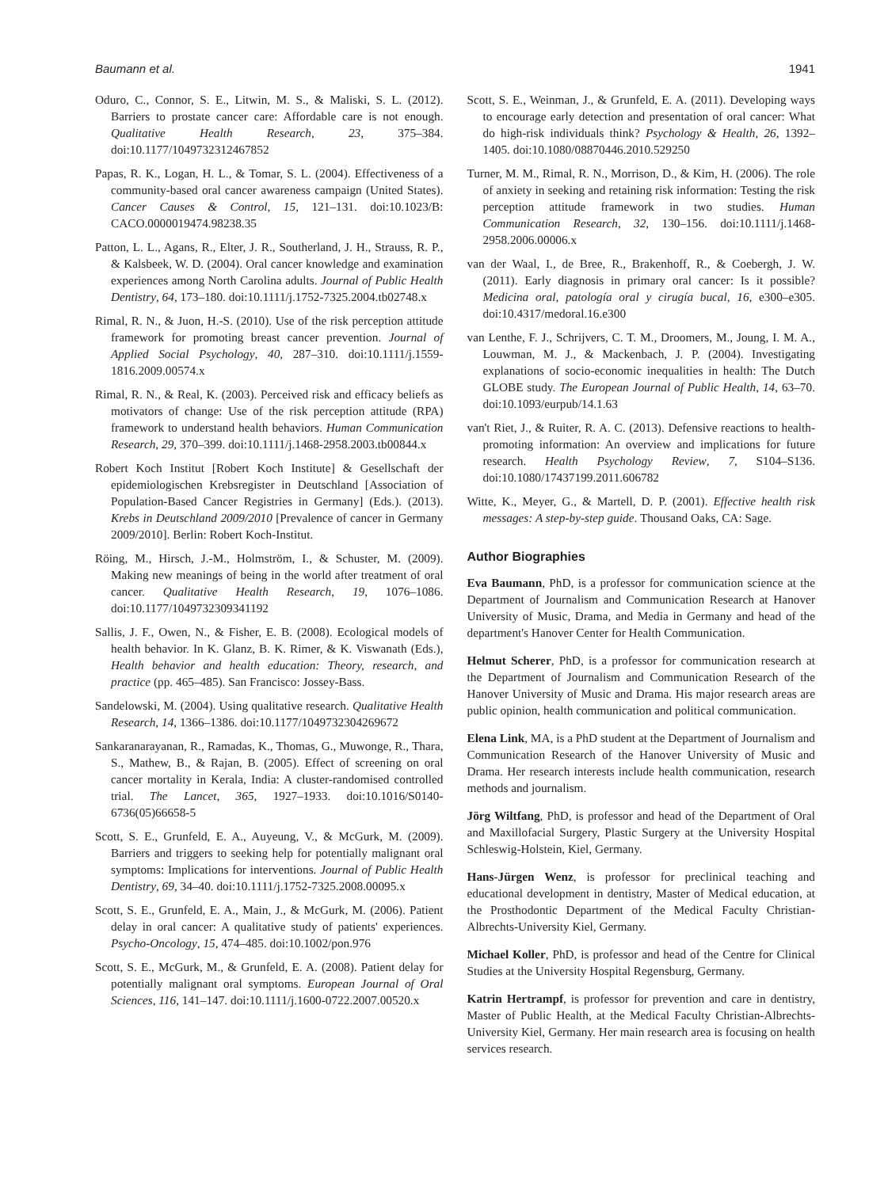Baumann et al. 1941
Oduro, C., Connor, S. E., Litwin, M. S., & Maliski, S. L. (2012). Barriers to prostate cancer care: Affordable care is not enough. Qualitative Health Research, 23, 375–384. doi:10.1177/1049732312467852
Papas, R. K., Logan, H. L., & Tomar, S. L. (2004). Effectiveness of a community-based oral cancer awareness campaign (United States). Cancer Causes & Control, 15, 121–131. doi:10.1023/B: CACO.0000019474.98238.35
Patton, L. L., Agans, R., Elter, J. R., Southerland, J. H., Strauss, R. P., & Kalsbeek, W. D. (2004). Oral cancer knowledge and examination experiences among North Carolina adults. Journal of Public Health Dentistry, 64, 173–180. doi:10.1111/j.1752-7325.2004.tb02748.x
Rimal, R. N., & Juon, H.-S. (2010). Use of the risk perception attitude framework for promoting breast cancer prevention. Journal of Applied Social Psychology, 40, 287–310. doi:10.1111/j.1559-1816.2009.00574.x
Rimal, R. N., & Real, K. (2003). Perceived risk and efficacy beliefs as motivators of change: Use of the risk perception attitude (RPA) framework to understand health behaviors. Human Communication Research, 29, 370–399. doi:10.1111/j.1468-2958.2003.tb00844.x
Robert Koch Institut [Robert Koch Institute] & Gesellschaft der epidemiologischen Krebsregister in Deutschland [Association of Population-Based Cancer Registries in Germany] (Eds.). (2013). Krebs in Deutschland 2009/2010 [Prevalence of cancer in Germany 2009/2010]. Berlin: Robert Koch-Institut.
Röing, M., Hirsch, J.-M., Holmström, I., & Schuster, M. (2009). Making new meanings of being in the world after treatment of oral cancer. Qualitative Health Research, 19, 1076–1086. doi:10.1177/1049732309341192
Sallis, J. F., Owen, N., & Fisher, E. B. (2008). Ecological models of health behavior. In K. Glanz, B. K. Rimer, & K. Viswanath (Eds.), Health behavior and health education: Theory, research, and practice (pp. 465–485). San Francisco: Jossey-Bass.
Sandelowski, M. (2004). Using qualitative research. Qualitative Health Research, 14, 1366–1386. doi:10.1177/1049732304269672
Sankaranarayanan, R., Ramadas, K., Thomas, G., Muwonge, R., Thara, S., Mathew, B., & Rajan, B. (2005). Effect of screening on oral cancer mortality in Kerala, India: A cluster-randomised controlled trial. The Lancet, 365, 1927–1933. doi:10.1016/S0140-6736(05)66658-5
Scott, S. E., Grunfeld, E. A., Auyeung, V., & McGurk, M. (2009). Barriers and triggers to seeking help for potentially malignant oral symptoms: Implications for interventions. Journal of Public Health Dentistry, 69, 34–40. doi:10.1111/j.1752-7325.2008.00095.x
Scott, S. E., Grunfeld, E. A., Main, J., & McGurk, M. (2006). Patient delay in oral cancer: A qualitative study of patients' experiences. Psycho-Oncology, 15, 474–485. doi:10.1002/pon.976
Scott, S. E., McGurk, M., & Grunfeld, E. A. (2008). Patient delay for potentially malignant oral symptoms. European Journal of Oral Sciences, 116, 141–147. doi:10.1111/j.1600-0722.2007.00520.x
Scott, S. E., Weinman, J., & Grunfeld, E. A. (2011). Developing ways to encourage early detection and presentation of oral cancer: What do high-risk individuals think? Psychology & Health, 26, 1392–1405. doi:10.1080/08870446.2010.529250
Turner, M. M., Rimal, R. N., Morrison, D., & Kim, H. (2006). The role of anxiety in seeking and retaining risk information: Testing the risk perception attitude framework in two studies. Human Communication Research, 32, 130–156. doi:10.1111/j.1468-2958.2006.00006.x
van der Waal, I., de Bree, R., Brakenhoff, R., & Coebergh, J. W. (2011). Early diagnosis in primary oral cancer: Is it possible? Medicina oral, patología oral y cirugía bucal, 16, e300–e305. doi:10.4317/medoral.16.e300
van Lenthe, F. J., Schrijvers, C. T. M., Droomers, M., Joung, I. M. A., Louwman, M. J., & Mackenbach, J. P. (2004). Investigating explanations of socio-economic inequalities in health: The Dutch GLOBE study. The European Journal of Public Health, 14, 63–70. doi:10.1093/eurpub/14.1.63
van't Riet, J., & Ruiter, R. A. C. (2013). Defensive reactions to health-promoting information: An overview and implications for future research. Health Psychology Review, 7, S104–S136. doi:10.1080/17437199.2011.606782
Witte, K., Meyer, G., & Martell, D. P. (2001). Effective health risk messages: A step-by-step guide. Thousand Oaks, CA: Sage.
Author Biographies
Eva Baumann, PhD, is a professor for communication science at the Department of Journalism and Communication Research at Hanover University of Music, Drama, and Media in Germany and head of the department's Hanover Center for Health Communication.
Helmut Scherer, PhD, is a professor for communication research at the Department of Journalism and Communication Research of the Hanover University of Music and Drama. His major research areas are public opinion, health communication and political communication.
Elena Link, MA, is a PhD student at the Department of Journalism and Communication Research of the Hanover University of Music and Drama. Her research interests include health communication, research methods and journalism.
Jörg Wiltfang, PhD, is professor and head of the Department of Oral and Maxillofacial Surgery, Plastic Surgery at the University Hospital Schleswig-Holstein, Kiel, Germany.
Hans-Jürgen Wenz, is professor for preclinical teaching and educational development in dentistry, Master of Medical education, at the Prosthodontic Department of the Medical Faculty Christian-Albrechts-University Kiel, Germany.
Michael Koller, PhD, is professor and head of the Centre for Clinical Studies at the University Hospital Regensburg, Germany.
Katrin Hertrampf, is professor for prevention and care in dentistry, Master of Public Health, at the Medical Faculty Christian-Albrechts-University Kiel, Germany. Her main research area is focusing on health services research.